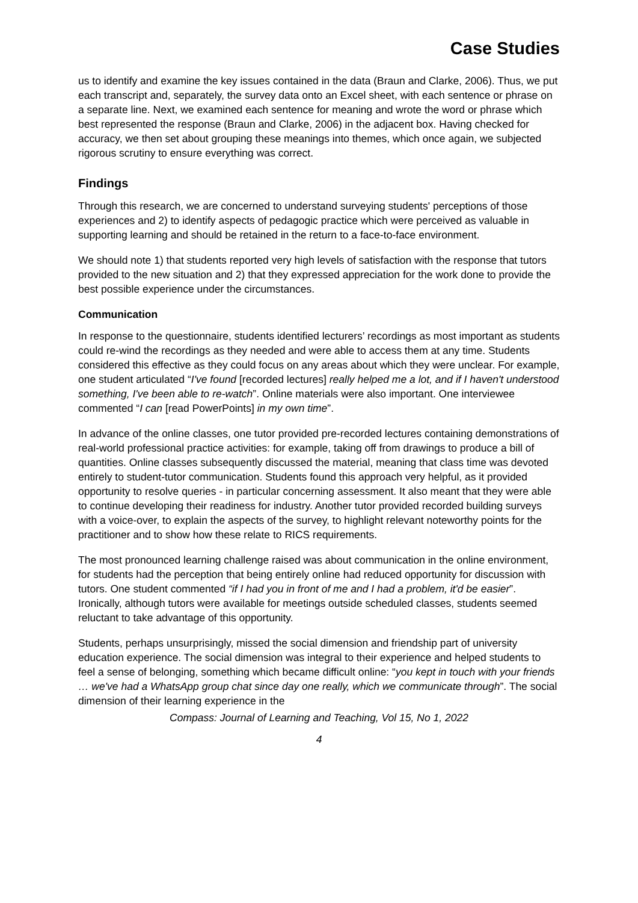Case Studies
us to identify and examine the key issues contained in the data (Braun and Clarke, 2006). Thus, we put each transcript and, separately, the survey data onto an Excel sheet, with each sentence or phrase on a separate line. Next, we examined each sentence for meaning and wrote the word or phrase which best represented the response (Braun and Clarke, 2006) in the adjacent box. Having checked for accuracy, we then set about grouping these meanings into themes, which once again, we subjected rigorous scrutiny to ensure everything was correct.
Findings
Through this research, we are concerned to understand surveying students' perceptions of those experiences and 2) to identify aspects of pedagogic practice which were perceived as valuable in supporting learning and should be retained in the return to a face-to-face environment.
We should note 1) that students reported very high levels of satisfaction with the response that tutors provided to the new situation and 2) that they expressed appreciation for the work done to provide the best possible experience under the circumstances.
Communication
In response to the questionnaire, students identified lecturers’ recordings as most important as students could re-wind the recordings as they needed and were able to access them at any time. Students considered this effective as they could focus on any areas about which they were unclear. For example, one student articulated “I've found [recorded lectures] really helped me a lot, and if I haven't understood something, I've been able to re-watch”. Online materials were also important. One interviewee commented “I can [read PowerPoints] in my own time”.
In advance of the online classes, one tutor provided pre-recorded lectures containing demonstrations of real-world professional practice activities: for example, taking off from drawings to produce a bill of quantities. Online classes subsequently discussed the material, meaning that class time was devoted entirely to student-tutor communication. Students found this approach very helpful, as it provided opportunity to resolve queries - in particular concerning assessment. It also meant that they were able to continue developing their readiness for industry. Another tutor provided recorded building surveys with a voice-over, to explain the aspects of the survey, to highlight relevant noteworthy points for the practitioner and to show how these relate to RICS requirements.
The most pronounced learning challenge raised was about communication in the online environment, for students had the perception that being entirely online had reduced opportunity for discussion with tutors. One student commented “if I had you in front of me and I had a problem, it'd be easier”. Ironically, although tutors were available for meetings outside scheduled classes, students seemed reluctant to take advantage of this opportunity.
Students, perhaps unsurprisingly, missed the social dimension and friendship part of university education experience. The social dimension was integral to their experience and helped students to feel a sense of belonging, something which became difficult online: “you kept in touch with your friends … we've had a WhatsApp group chat since day one really, which we communicate through”. The social dimension of their learning experience in the
Compass: Journal of Learning and Teaching, Vol 15, No 1, 2022
4